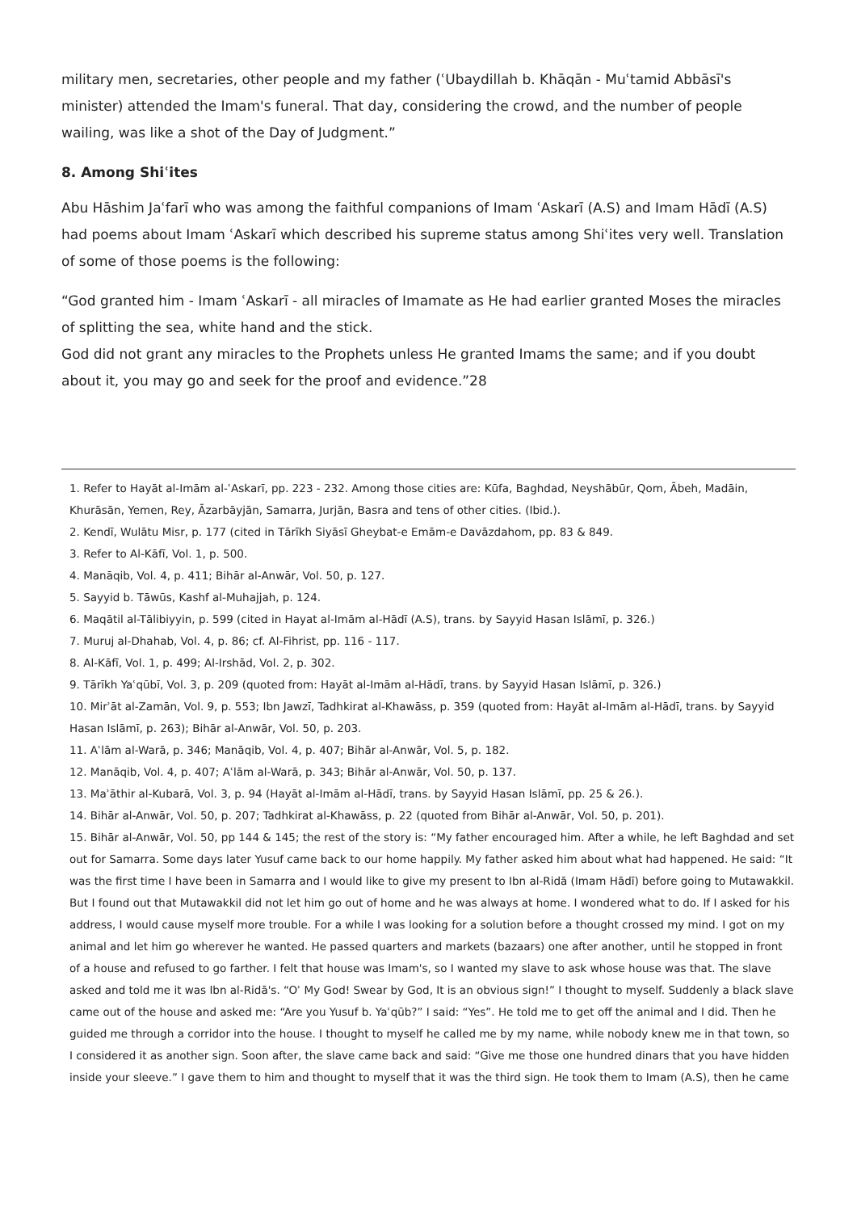military men, secretaries, other people and my father (ʿUbaydillah b. Khāqān - Muʿtamid Abbāsī's minister) attended the Imam's funeral. That day, considering the crowd, and the number of people wailing, was like a shot of the Day of Judgment.”
8. Among Shiʿites
Abu Hāshim Jaʿfarī who was among the faithful companions of Imam ʿAskarī (A.S) and Imam Hādī (A.S) had poems about Imam ʿAskarī which described his supreme status among Shiʿites very well. Translation of some of those poems is the following:
“God granted him - Imam ʿAskarī - all miracles of Imamate as He had earlier granted Moses the miracles of splitting the sea, white hand and the stick.
God did not grant any miracles to the Prophets unless He granted Imams the same; and if you doubt about it, you may go and seek for the proof and evidence.”28
1. Refer to Hayāt al-Imām al-ʿAskarī, pp. 223 - 232. Among those cities are: Kūfa, Baghdad, Neyshābūr, Qom, Ābeh, Madāin, Khurāsān, Yemen, Rey, Āzarbāyjān, Samarra, Jurjān, Basra and tens of other cities. (Ibid.).
2. Kendī, Wulātu Misr, p. 177 (cited in Tārīkh Siyāsī Gheybat-e Emām-e Davāzdahom, pp. 83 & 849.
3. Refer to Al-Kāfī, Vol. 1, p. 500.
4. Manāqib, Vol. 4, p. 411; Bihār al-Anwār, Vol. 50, p. 127.
5. Sayyid b. Tāwūs, Kashf al-Muhajjah, p. 124.
6. Maqātil al-Tālibiyyin, p. 599 (cited in Hayat al-Imām al-Hādī (A.S), trans. by Sayyid Hasan Islāmī, p. 326.)
7. Muruj al-Dhahab, Vol. 4, p. 86; cf. Al-Fihrist, pp. 116 - 117.
8. Al-Kāfī, Vol. 1, p. 499; Al-Irshād, Vol. 2, p. 302.
9. Tārīkh Yaʿqūbī, Vol. 3, p. 209 (quoted from: Hayāt al-Imām al-Hādī, trans. by Sayyid Hasan Islāmī, p. 326.)
10. Mirʾāt al-Zamān, Vol. 9, p. 553; Ibn Jawzī, Tadhkirat al-Khawāss, p. 359 (quoted from: Hayāt al-Imām al-Hādī, trans. by Sayyid Hasan Islāmī, p. 263); Bihār al-Anwār, Vol. 50, p. 203.
11. Aʿlām al-Warā, p. 346; Manāqib, Vol. 4, p. 407; Bihār al-Anwār, Vol. 5, p. 182.
12. Manāqib, Vol. 4, p. 407; Aʿlām al-Warā, p. 343; Bihār al-Anwār, Vol. 50, p. 137.
13. Maʾāthir al-Kubarā, Vol. 3, p. 94 (Hayāt al-Imām al-Hādī, trans. by Sayyid Hasan Islāmī, pp. 25 & 26.).
14. Bihār al-Anwār, Vol. 50, p. 207; Tadhkirat al-Khawāss, p. 22 (quoted from Bihār al-Anwār, Vol. 50, p. 201).
15. Bihār al-Anwār, Vol. 50, pp 144 & 145; the rest of the story is: “My father encouraged him. After a while, he left Baghdad and set out for Samarra. Some days later Yusuf came back to our home happily. My father asked him about what had happened. He said: “It was the first time I have been in Samarra and I would like to give my present to Ibn al-Ridā (Imam Hādī) before going to Mutawakkil. But I found out that Mutawakkil did not let him go out of home and he was always at home. I wondered what to do. If I asked for his address, I would cause myself more trouble. For a while I was looking for a solution before a thought crossed my mind. I got on my animal and let him go wherever he wanted. He passed quarters and markets (bazaars) one after another, until he stopped in front of a house and refused to go farther. I felt that house was Imam's, so I wanted my slave to ask whose house was that. The slave asked and told me it was Ibn al-Ridā's. “Oʾ My God! Swear by God, It is an obvious sign!” I thought to myself. Suddenly a black slave came out of the house and asked me: “Are you Yusuf b. Yaʿqūb?” I said: “Yes”. He told me to get off the animal and I did. Then he guided me through a corridor into the house. I thought to myself he called me by my name, while nobody knew me in that town, so I considered it as another sign. Soon after, the slave came back and said: “Give me those one hundred dinars that you have hidden inside your sleeve.” I gave them to him and thought to myself that it was the third sign. He took them to Imam (A.S), then he came